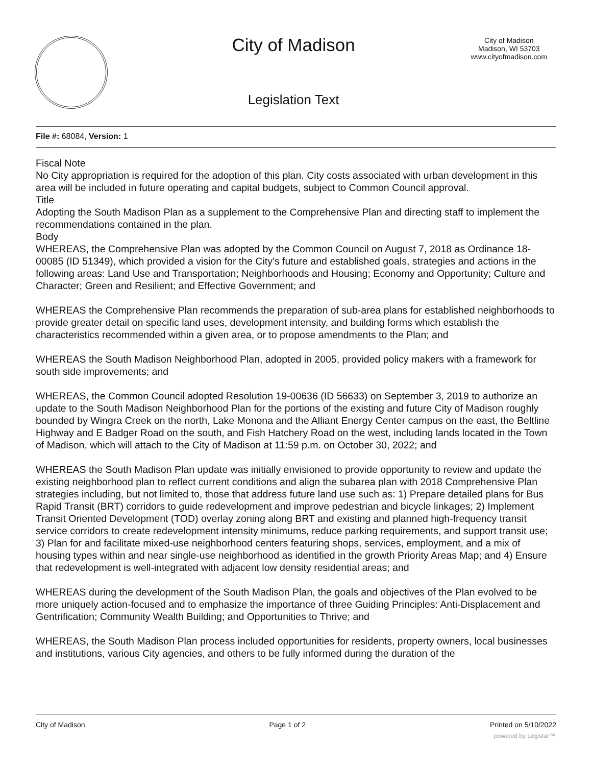City of Madison
Legislation Text
City of Madison
Madison, WI 53703
www.cityofmadison.com
File #: 68084, Version: 1
Fiscal Note
No City appropriation is required for the adoption of this plan. City costs associated with urban development in this area will be included in future operating and capital budgets, subject to Common Council approval.
Title
Adopting the South Madison Plan as a supplement to the Comprehensive Plan and directing staff to implement the recommendations contained in the plan.
Body
WHEREAS, the Comprehensive Plan was adopted by the Common Council on August 7, 2018 as Ordinance 18-00085 (ID 51349), which provided a vision for the City’s future and established goals, strategies and actions in the following areas: Land Use and Transportation; Neighborhoods and Housing; Economy and Opportunity; Culture and Character; Green and Resilient; and Effective Government; and
WHEREAS the Comprehensive Plan recommends the preparation of sub-area plans for established neighborhoods to provide greater detail on specific land uses, development intensity, and building forms which establish the characteristics recommended within a given area, or to propose amendments to the Plan; and
WHEREAS the South Madison Neighborhood Plan, adopted in 2005, provided policy makers with a framework for south side improvements; and
WHEREAS, the Common Council adopted Resolution 19-00636 (ID 56633) on September 3, 2019 to authorize an update to the South Madison Neighborhood Plan for the portions of the existing and future City of Madison roughly bounded by Wingra Creek on the north, Lake Monona and the Alliant Energy Center campus on the east, the Beltline Highway and E Badger Road on the south, and Fish Hatchery Road on the west, including lands located in the Town of Madison, which will attach to the City of Madison at 11:59 p.m. on October 30, 2022; and
WHEREAS the South Madison Plan update was initially envisioned to provide opportunity to review and update the existing neighborhood plan to reflect current conditions and align the subarea plan with 2018 Comprehensive Plan strategies including, but not limited to, those that address future land use such as: 1) Prepare detailed plans for Bus Rapid Transit (BRT) corridors to guide redevelopment and improve pedestrian and bicycle linkages; 2) Implement Transit Oriented Development (TOD) overlay zoning along BRT and existing and planned high-frequency transit service corridors to create redevelopment intensity minimums, reduce parking requirements, and support transit use; 3) Plan for and facilitate mixed-use neighborhood centers featuring shops, services, employment, and a mix of housing types within and near single-use neighborhood as identified in the growth Priority Areas Map; and 4) Ensure that redevelopment is well-integrated with adjacent low density residential areas; and
WHEREAS during the development of the South Madison Plan, the goals and objectives of the Plan evolved to be more uniquely action-focused and to emphasize the importance of three Guiding Principles: Anti-Displacement and Gentrification; Community Wealth Building; and Opportunities to Thrive; and
WHEREAS, the South Madison Plan process included opportunities for residents, property owners, local businesses and institutions, various City agencies, and others to be fully informed during the duration of the
City of Madison Page 1 of 2 Printed on 5/10/2022
powered by Legistar™